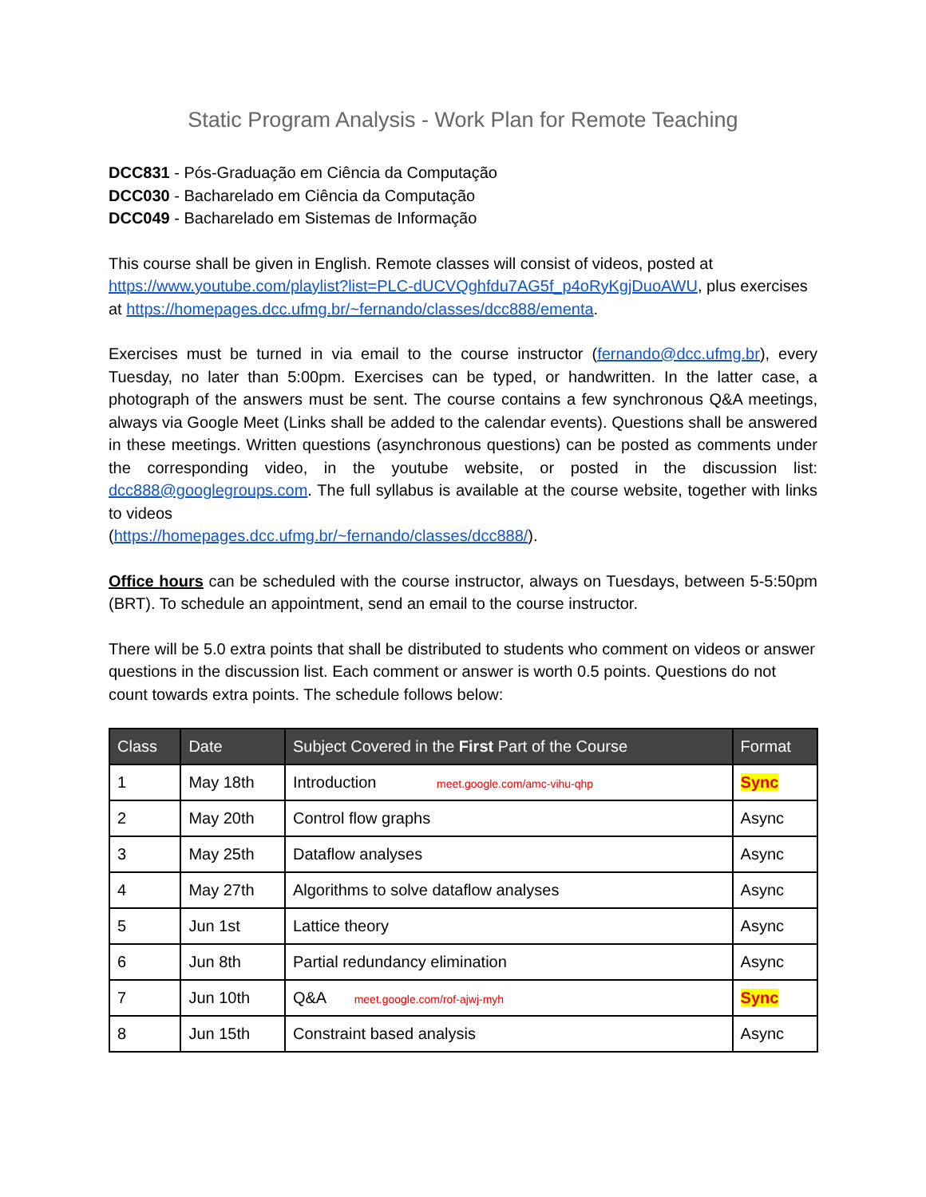Static Program Analysis - Work Plan for Remote Teaching
DCC831 - Pós-Graduação em Ciência da Computação
DCC030 - Bacharelado em Ciência da Computação
DCC049 - Bacharelado em Sistemas de Informação
This course shall be given in English. Remote classes will consist of videos, posted at https://www.youtube.com/playlist?list=PLC-dUCVQghfdu7AG5f_p4oRyKgjDuoAWU, plus exercises at https://homepages.dcc.ufmg.br/~fernando/classes/dcc888/ementa.
Exercises must be turned in via email to the course instructor (fernando@dcc.ufmg.br), every Tuesday, no later than 5:00pm. Exercises can be typed, or handwritten. In the latter case, a photograph of the answers must be sent. The course contains a few synchronous Q&A meetings, always via Google Meet (Links shall be added to the calendar events). Questions shall be answered in these meetings. Written questions (asynchronous questions) can be posted as comments under the corresponding video, in the youtube website, or posted in the discussion list: dcc888@googlegroups.com. The full syllabus is available at the course website, together with links to videos
(https://homepages.dcc.ufmg.br/~fernando/classes/dcc888/).
Office hours can be scheduled with the course instructor, always on Tuesdays, between 5-5:50pm (BRT). To schedule an appointment, send an email to the course instructor.
There will be 5.0 extra points that shall be distributed to students who comment on videos or answer questions in the discussion list. Each comment or answer is worth 0.5 points. Questions do not count towards extra points. The schedule follows below:
| Class | Date | Subject Covered in the First Part of the Course | Format |
| --- | --- | --- | --- |
| 1 | May 18th | Introduction meet.google.com/amc-vihu-qhp | Sync |
| 2 | May 20th | Control flow graphs | Async |
| 3 | May 25th | Dataflow analyses | Async |
| 4 | May 27th | Algorithms to solve dataflow analyses | Async |
| 5 | Jun 1st | Lattice theory | Async |
| 6 | Jun 8th | Partial redundancy elimination | Async |
| 7 | Jun 10th | Q&A meet.google.com/rof-ajwj-myh | Sync |
| 8 | Jun 15th | Constraint based analysis | Async |